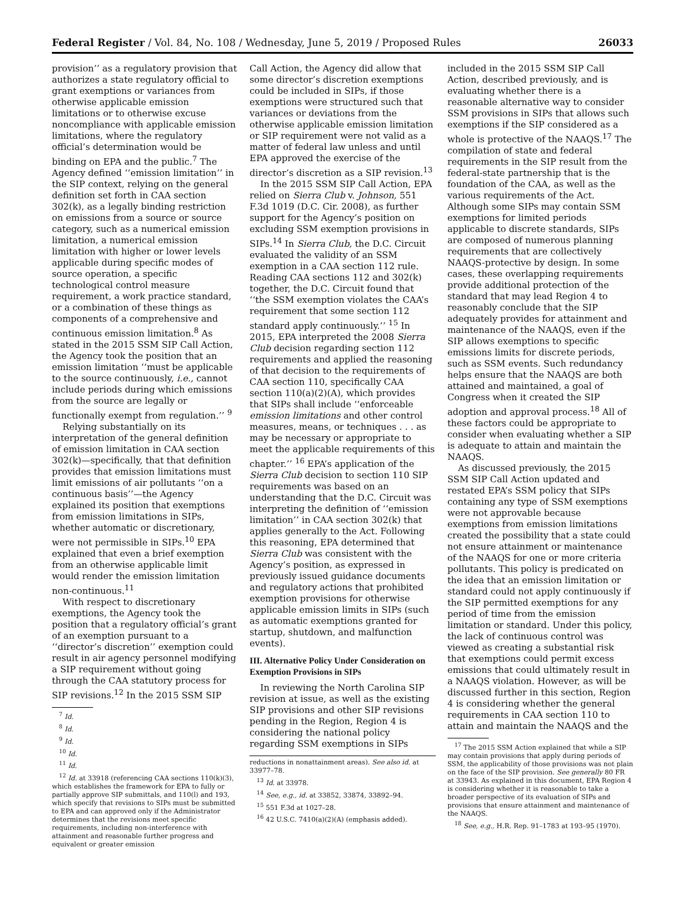Federal Register / Vol. 84, No. 108 / Wednesday, June 5, 2019 / Proposed Rules 26033
provision’’ as a regulatory provision that authorizes a state regulatory official to grant exemptions or variances from otherwise applicable emission limitations or to otherwise excuse noncompliance with applicable emission limitations, where the regulatory official’s determination would be binding on EPA and the public.<sup>7</sup> The Agency defined ‘‘emission limitation’’ in the SIP context, relying on the general definition set forth in CAA section 302(k), as a legally binding restriction on emissions from a source or source category, such as a numerical emission limitation, a numerical emission limitation with higher or lower levels applicable during specific modes of source operation, a specific technological control measure requirement, a work practice standard, or a combination of these things as components of a comprehensive and continuous emission limitation.<sup>8</sup> As stated in the 2015 SSM SIP Call Action, the Agency took the position that an emission limitation ‘‘must be applicable to the source continuously, i.e., cannot include periods during which emissions from the source are legally or functionally exempt from regulation.’’ <sup>9</sup>
Relying substantially on its interpretation of the general definition of emission limitation in CAA section 302(k)—specifically, that that definition provides that emission limitations must limit emissions of air pollutants ‘‘on a continuous basis’’—the Agency explained its position that exemptions from emission limitations in SIPs, whether automatic or discretionary, were not permissible in SIPs.<sup>10</sup> EPA explained that even a brief exemption from an otherwise applicable limit would render the emission limitation non-continuous.<sup>11</sup>
With respect to discretionary exemptions, the Agency took the position that a regulatory official’s grant of an exemption pursuant to a ‘‘director’s discretion’’ exemption could result in air agency personnel modifying a SIP requirement without going through the CAA statutory process for SIP revisions.<sup>12</sup> In the 2015 SSM SIP
<sup>7</sup> Id.
<sup>8</sup> Id.
<sup>9</sup> Id.
<sup>10</sup> Id.
<sup>11</sup> Id.
<sup>12</sup> Id. at 33918 (referencing CAA sections 110(k)(3), which establishes the framework for EPA to fully or partially approve SIP submittals, and 110(l) and 193, which specify that revisions to SIPs must be submitted to EPA and can approved only if the Administrator determines that the revisions meet specific requirements, including non-interference with attainment and reasonable further progress and equivalent or greater emission
Call Action, the Agency did allow that some director’s discretion exemptions could be included in SIPs, if those exemptions were structured such that variances or deviations from the otherwise applicable emission limitation or SIP requirement were not valid as a matter of federal law unless and until EPA approved the exercise of the director’s discretion as a SIP revision.<sup>13</sup>
In the 2015 SSM SIP Call Action, EPA relied on Sierra Club v. Johnson, 551 F.3d 1019 (D.C. Cir. 2008), as further support for the Agency’s position on excluding SSM exemption provisions in SIPs.<sup>14</sup> In Sierra Club, the D.C. Circuit evaluated the validity of an SSM exemption in a CAA section 112 rule. Reading CAA sections 112 and 302(k) together, the D.C. Circuit found that ‘‘the SSM exemption violates the CAA’s requirement that some section 112 standard apply continuously.’’ <sup>15</sup> In 2015, EPA interpreted the 2008 Sierra Club decision regarding section 112 requirements and applied the reasoning of that decision to the requirements of CAA section 110, specifically CAA section 110(a)(2)(A), which provides that SIPs shall include ‘‘enforceable emission limitations and other control measures, means, or techniques . . . as may be necessary or appropriate to meet the applicable requirements of this chapter.’’ <sup>16</sup> EPA’s application of the Sierra Club decision to section 110 SIP requirements was based on an understanding that the D.C. Circuit was interpreting the definition of ‘‘emission limitation’’ in CAA section 302(k) that applies generally to the Act. Following this reasoning, EPA determined that Sierra Club was consistent with the Agency’s position, as expressed in previously issued guidance documents and regulatory actions that prohibited exemption provisions for otherwise applicable emission limits in SIPs (such as automatic exemptions granted for startup, shutdown, and malfunction events).
III. Alternative Policy Under Consideration on Exemption Provisions in SIPs
In reviewing the North Carolina SIP revision at issue, as well as the existing SIP provisions and other SIP revisions pending in the Region, Region 4 is considering the national policy regarding SSM exemptions in SIPs
reductions in nonattainment areas). See also id. at 33977–78.
<sup>13</sup> Id. at 33978.
<sup>14</sup> See, e.g., id. at 33852, 33874, 33892–94.
<sup>15</sup> 551 F.3d at 1027–28.
<sup>16</sup> 42 U.S.C. 7410(a)(2)(A) (emphasis added).
included in the 2015 SSM SIP Call Action, described previously, and is evaluating whether there is a reasonable alternative way to consider SSM provisions in SIPs that allows such exemptions if the SIP considered as a whole is protective of the NAAQS.<sup>17</sup> The compilation of state and federal requirements in the SIP result from the federal-state partnership that is the foundation of the CAA, as well as the various requirements of the Act. Although some SIPs may contain SSM exemptions for limited periods applicable to discrete standards, SIPs are composed of numerous planning requirements that are collectively NAAQS-protective by design. In some cases, these overlapping requirements provide additional protection of the standard that may lead Region 4 to reasonably conclude that the SIP adequately provides for attainment and maintenance of the NAAQS, even if the SIP allows exemptions to specific emissions limits for discrete periods, such as SSM events. Such redundancy helps ensure that the NAAQS are both attained and maintained, a goal of Congress when it created the SIP adoption and approval process.<sup>18</sup> All of these factors could be appropriate to consider when evaluating whether a SIP is adequate to attain and maintain the NAAQS.
As discussed previously, the 2015 SSM SIP Call Action updated and restated EPA’s SSM policy that SIPs containing any type of SSM exemptions were not approvable because exemptions from emission limitations created the possibility that a state could not ensure attainment or maintenance of the NAAQS for one or more criteria pollutants. This policy is predicated on the idea that an emission limitation or standard could not apply continuously if the SIP permitted exemptions for any period of time from the emission limitation or standard. Under this policy, the lack of continuous control was viewed as creating a substantial risk that exemptions could permit excess emissions that could ultimately result in a NAAQS violation. However, as will be discussed further in this section, Region 4 is considering whether the general requirements in CAA section 110 to attain and maintain the NAAQS and the
<sup>17</sup> The 2015 SSM Action explained that while a SIP may contain provisions that apply during periods of SSM, the applicability of those provisions was not plain on the face of the SIP provision. See generally 80 FR at 33943. As explained in this document, EPA Region 4 is considering whether it is reasonable to take a broader perspective of its evaluation of SIPs and provisions that ensure attainment and maintenance of the NAAQS.
<sup>18</sup> See, e.g., H.R. Rep. 91–1783 at 193–95 (1970).